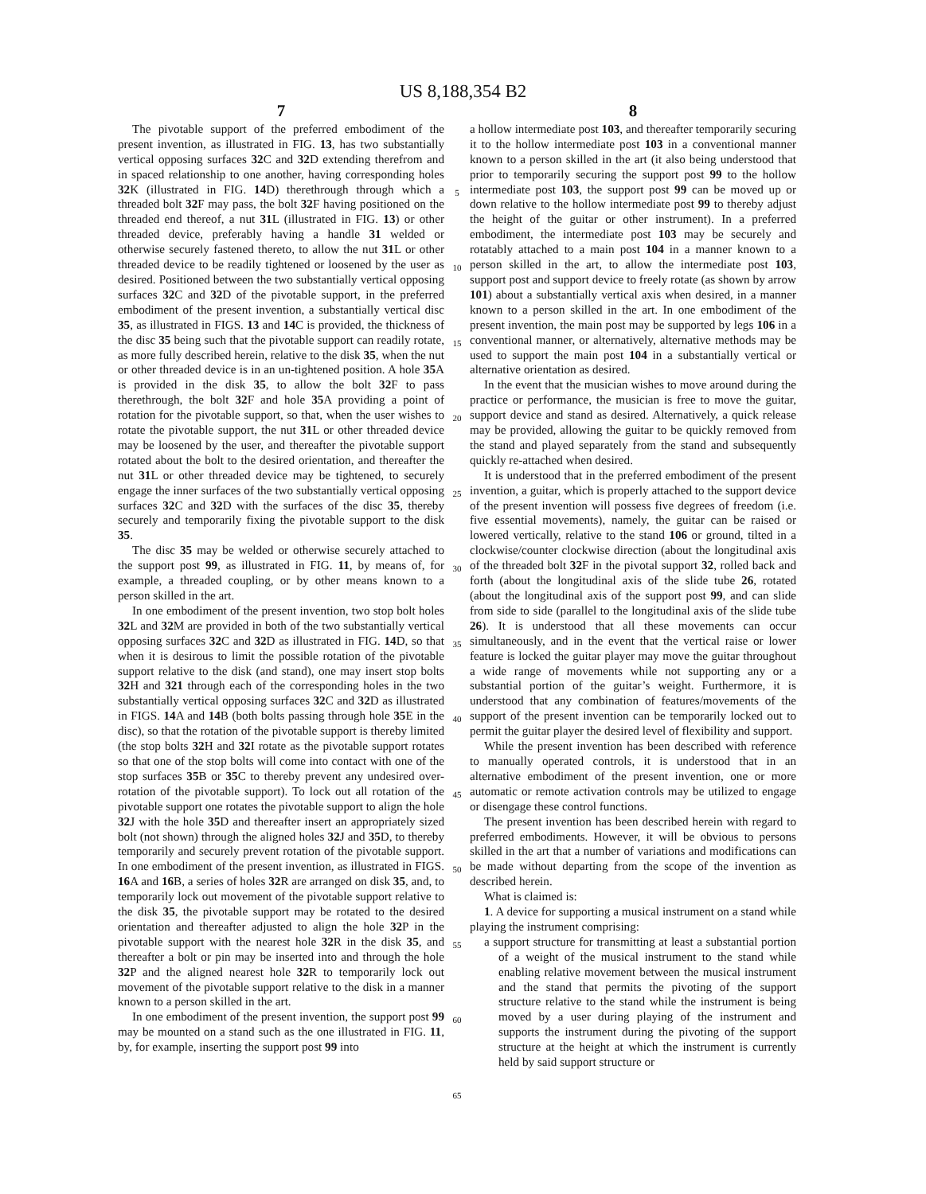US 8,188,354 B2
7
The pivotable support of the preferred embodiment of the present invention, as illustrated in FIG. 13, has two substantially vertical opposing surfaces 32 C and 32 D extending therefrom and in spaced relationship to one another, having corresponding holes 32 K (illustrated in FIG. 14 D) therethrough through which a threaded bolt 32 F may pass, the bolt 32 F having positioned on the threaded end thereof, a nut 31 L (illustrated in FIG. 13) or other threaded device, preferably having a handle 31 welded or otherwise securely fastened thereto, to allow the nut 31 L or other threaded device to be readily tightened or loosened by the user as desired. Positioned between the two substantially vertical opposing surfaces 32 C and 32 D of the pivotable support, in the preferred embodiment of the present invention, a substantially vertical disc 35, as illustrated in FIGS. 13 and 14 C is provided, the thickness of the disc 35 being such that the pivotable support can readily rotate, as more fully described herein, relative to the disk 35, when the nut or other threaded device is in an un-tightened position. A hole 35 A is provided in the disk 35, to allow the bolt 32 F to pass therethrough, the bolt 32 F and hole 35 A providing a point of rotation for the pivotable support, so that, when the user wishes to rotate the pivotable support, the nut 31 L or other threaded device may be loosened by the user, and thereafter the pivotable support rotated about the bolt to the desired orientation, and thereafter the nut 31 L or other threaded device may be tightened, to securely engage the inner surfaces of the two substantially vertical opposing surfaces 32 C and 32 D with the surfaces of the disc 35, thereby securely and temporarily fixing the pivotable support to the disk 35.
The disc 35 may be welded or otherwise securely attached to the support post 99, as illustrated in FIG. 11, by means of, for example, a threaded coupling, or by other means known to a person skilled in the art.
In one embodiment of the present invention, two stop bolt holes 32 L and 32 M are provided in both of the two substantially vertical opposing surfaces 32 C and 32 D as illustrated in FIG. 14 D, so that when it is desirous to limit the possible rotation of the pivotable support relative to the disk (and stand), one may insert stop bolts 32 H and 321 through each of the corresponding holes in the two substantially vertical opposing surfaces 32 C and 32 D as illustrated in FIGS. 14 A and 14 B (both bolts passing through hole 35 E in the disc), so that the rotation of the pivotable support is thereby limited (the stop bolts 32 H and 32 I rotate as the pivotable support rotates so that one of the stop bolts will come into contact with one of the stop surfaces 35 B or 35 C to thereby prevent any undesired over-rotation of the pivotable support). To lock out all rotation of the pivotable support one rotates the pivotable support to align the hole 32 J with the hole 35 D and thereafter insert an appropriately sized bolt (not shown) through the aligned holes 32 J and 35 D, to thereby temporarily and securely prevent rotation of the pivotable support. In one embodiment of the present invention, as illustrated in FIGS. 16 A and 16 B, a series of holes 32 R are arranged on disk 35, and, to temporarily lock out movement of the pivotable support relative to the disk 35, the pivotable support may be rotated to the desired orientation and thereafter adjusted to align the hole 32 P in the pivotable support with the nearest hole 32 R in the disk 35, and thereafter a bolt or pin may be inserted into and through the hole 32 P and the aligned nearest hole 32 R to temporarily lock out movement of the pivotable support relative to the disk in a manner known to a person skilled in the art.
In one embodiment of the present invention, the support post 99 may be mounted on a stand such as the one illustrated in FIG. 11, by, for example, inserting the support post 99 into
5
10
15
20
25
30
35
40
45
50
55
60
65
8
a hollow intermediate post 103, and thereafter temporarily securing it to the hollow intermediate post 103 in a conventional manner known to a person skilled in the art (it also being understood that prior to temporarily securing the support post 99 to the hollow intermediate post 103, the support post 99 can be moved up or down relative to the hollow intermediate post 99 to thereby adjust the height of the guitar or other instrument). In a preferred embodiment, the intermediate post 103 may be securely and rotatably attached to a main post 104 in a manner known to a person skilled in the art, to allow the intermediate post 103, support post and support device to freely rotate (as shown by arrow 101) about a substantially vertical axis when desired, in a manner known to a person skilled in the art. In one embodiment of the present invention, the main post may be supported by legs 106 in a conventional manner, or alternatively, alternative methods may be used to support the main post 104 in a substantially vertical or alternative orientation as desired.
In the event that the musician wishes to move around during the practice or performance, the musician is free to move the guitar, support device and stand as desired. Alternatively, a quick release may be provided, allowing the guitar to be quickly removed from the stand and played separately from the stand and subsequently quickly re-attached when desired.
It is understood that in the preferred embodiment of the present invention, a guitar, which is properly attached to the support device of the present invention will possess five degrees of freedom (i.e. five essential movements), namely, the guitar can be raised or lowered vertically, relative to the stand 106 or ground, tilted in a clockwise/counter clockwise direction (about the longitudinal axis of the threaded bolt 32 F in the pivotal support 32, rolled back and forth (about the longitudinal axis of the slide tube 26, rotated (about the longitudinal axis of the support post 99, and can slide from side to side (parallel to the longitudinal axis of the slide tube 26). It is understood that all these movements can occur simultaneously, and in the event that the vertical raise or lower feature is locked the guitar player may move the guitar throughout a wide range of movements while not supporting any or a substantial portion of the guitar’s weight. Furthermore, it is understood that any combination of features/movements of the support of the present invention can be temporarily locked out to permit the guitar player the desired level of flexibility and support.
While the present invention has been described with reference to manually operated controls, it is understood that in an alternative embodiment of the present invention, one or more automatic or remote activation controls may be utilized to engage or disengage these control functions.
The present invention has been described herein with regard to preferred embodiments. However, it will be obvious to persons skilled in the art that a number of variations and modifications can be made without departing from the scope of the invention as described herein.
What is claimed is:
1. A device for supporting a musical instrument on a stand while playing the instrument comprising:
a support structure for transmitting at least a substantial portion of a weight of the musical instrument to the stand while enabling relative movement between the musical instrument and the stand that permits the pivoting of the support structure relative to the stand while the instrument is being moved by a user during playing of the instrument and supports the instrument during the pivoting of the support structure at the height at which the instrument is currently held by said support structure or